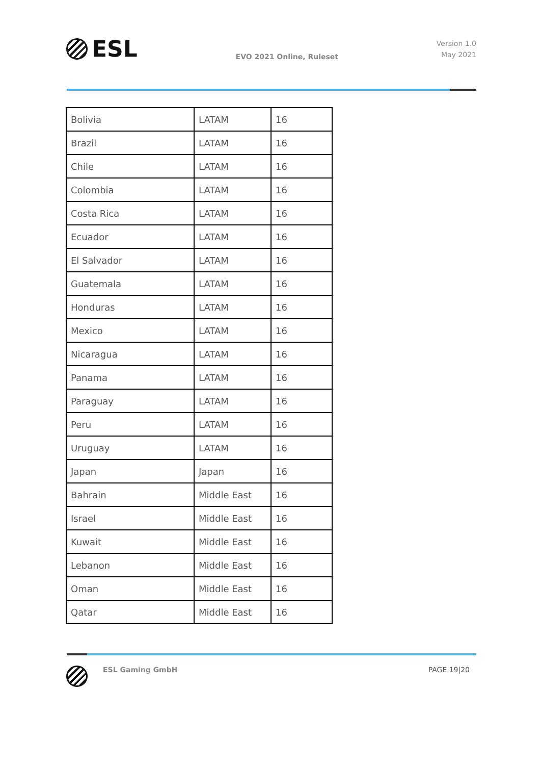ESL
EVO 2021 Online, Ruleset
Version 1.0
May 2021
| Bolivia | LATAM | 16 |
| Brazil | LATAM | 16 |
| Chile | LATAM | 16 |
| Colombia | LATAM | 16 |
| Costa Rica | LATAM | 16 |
| Ecuador | LATAM | 16 |
| El Salvador | LATAM | 16 |
| Guatemala | LATAM | 16 |
| Honduras | LATAM | 16 |
| Mexico | LATAM | 16 |
| Nicaragua | LATAM | 16 |
| Panama | LATAM | 16 |
| Paraguay | LATAM | 16 |
| Peru | LATAM | 16 |
| Uruguay | LATAM | 16 |
| Japan | Japan | 16 |
| Bahrain | Middle East | 16 |
| Israel | Middle East | 16 |
| Kuwait | Middle East | 16 |
| Lebanon | Middle East | 16 |
| Oman | Middle East | 16 |
| Qatar | Middle East | 16 |
ESL Gaming GmbH PAGE 19|20